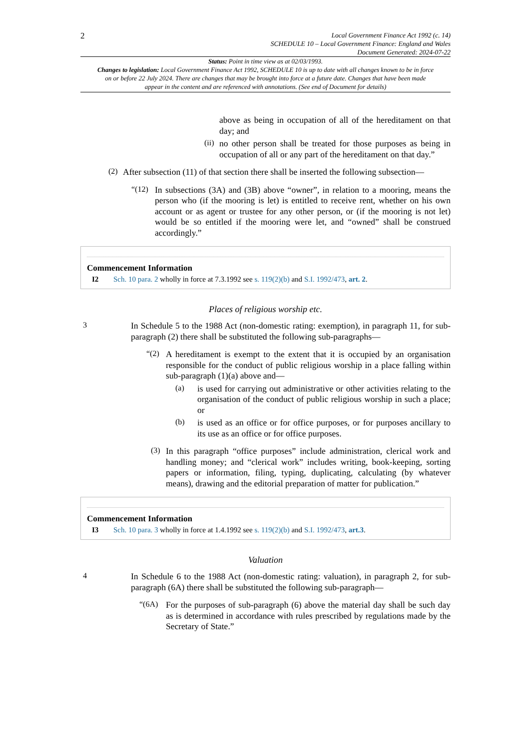2
Local Government Finance Act 1992 (c. 14)
SCHEDULE 10 – Local Government Finance: England and Wales
Document Generated: 2024-07-22
Status: Point in time view as at 02/03/1993.
Changes to legislation: Local Government Finance Act 1992, SCHEDULE 10 is up to date with all changes known to be in force on or before 22 July 2024. There are changes that may be brought into force at a future date. Changes that have been made appear in the content and are referenced with annotations. (See end of Document for details)
above as being in occupation of all of the hereditament on that day; and
(ii)
no other person shall be treated for those purposes as being in occupation of all or any part of the hereditament on that day.”
(2)
After subsection (11) of that section there shall be inserted the following subsection—
“(12)
In subsections (3A) and (3B) above “owner”, in relation to a mooring, means the person who (if the mooring is let) is entitled to receive rent, whether on his own account or as agent or trustee for any other person, or (if the mooring is not let) would be so entitled if the mooring were let, and “owned” shall be construed accordingly.”
Commencement Information
I2 Sch. 10 para. 2 wholly in force at 7.3.1992 see s. 119(2)(b) and S.I. 1992/473, art. 2.
Places of religious worship etc.
3
In Schedule 5 to the 1988 Act (non-domestic rating: exemption), in paragraph 11, for sub-paragraph (2) there shall be substituted the following sub-paragraphs—
“(2)
A hereditament is exempt to the extent that it is occupied by an organisation responsible for the conduct of public religious worship in a place falling within sub-paragraph (1)(a) above and—
(a)
is used for carrying out administrative or other activities relating to the organisation of the conduct of public religious worship in such a place; or
(b)
is used as an office or for office purposes, or for purposes ancillary to its use as an office or for office purposes.
(3)
In this paragraph “office purposes” include administration, clerical work and handling money; and “clerical work” includes writing, book-keeping, sorting papers or information, filing, typing, duplicating, calculating (by whatever means), drawing and the editorial preparation of matter for publication.”
Commencement Information
I3 Sch. 10 para. 3 wholly in force at 1.4.1992 see s. 119(2)(b) and S.I. 1992/473, art.3.
Valuation
4
In Schedule 6 to the 1988 Act (non-domestic rating: valuation), in paragraph 2, for sub-paragraph (6A) there shall be substituted the following sub-paragraph—
“(6A)
For the purposes of sub-paragraph (6) above the material day shall be such day as is determined in accordance with rules prescribed by regulations made by the Secretary of State.”